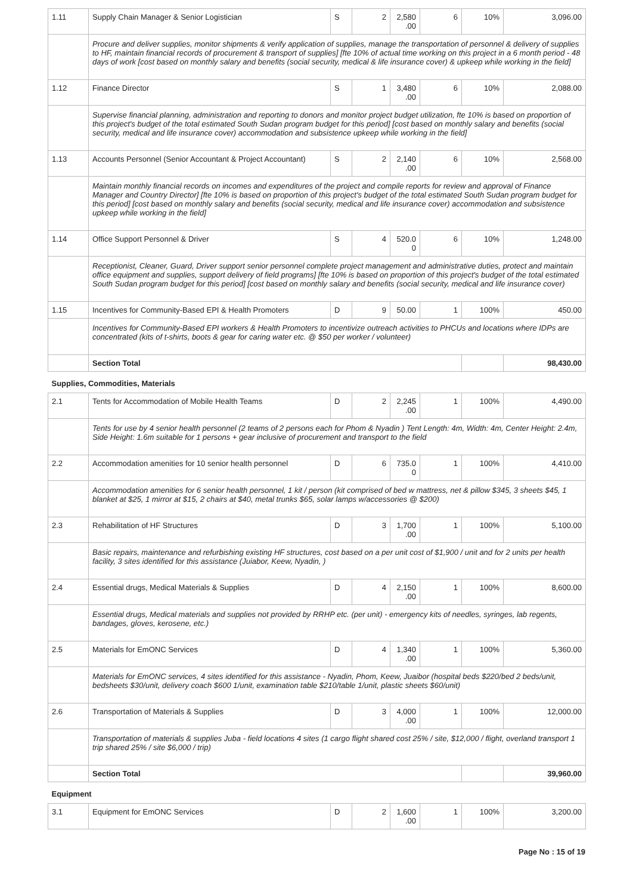| 1.11 | Supply Chain Manager & Senior Logistician | S | 2 | 2,580 .00 | 6 | 10% | 3,096.00 |
| | Procure and deliver supplies, monitor shipments & verify application of supplies, manage the transportation of personnel & delivery of supplies to HF, maintain financial records of procurement & transport of supplies] [fte 10% of actual time working on this project in a 6 month period - 48 days of work [cost based on monthly salary and benefits (social security, medical & life insurance cover) & upkeep while working in the field] | | | | | | |
| 1.12 | Finance Director | S | 1 | 3,480 .00 | 6 | 10% | 2,088.00 |
| | Supervise financial planning, administration and reporting to donors and monitor project budget utilization, fte 10% is based on proportion of this project's budget of the total estimated South Sudan program budget for this period] [cost based on monthly salary and benefits (social security, medical and life insurance cover) accommodation and subsistence upkeep while working in the field] | | | | | | |
| 1.13 | Accounts Personnel (Senior Accountant & Project Accountant) | S | 2 | 2,140 .00 | 6 | 10% | 2,568.00 |
| | Maintain monthly financial records on incomes and expenditures of the project and compile reports for review and approval of Finance Manager and Country Director] [fte 10% is based on proportion of this project's budget of the total estimated South Sudan program budget for this period] [cost based on monthly salary and benefits (social security, medical and life insurance cover) accommodation and subsistence upkeep while working in the field] | | | | | | |
| 1.14 | Office Support Personnel & Driver | S | 4 | 520.0 0 | 6 | 10% | 1,248.00 |
| | Receptionist, Cleaner, Guard, Driver support senior personnel complete project management and administrative duties, protect and maintain office equipment and supplies, support delivery of field programs] [fte 10% is based on proportion of this project's budget of the total estimated South Sudan program budget for this period] [cost based on monthly salary and benefits (social security, medical and life insurance cover) | | | | | | |
| 1.15 | Incentives for Community-Based EPI & Health Promoters | D | 9 | 50.00 | 1 | 100% | 450.00 |
| | Incentives for Community-Based EPI workers & Health Promoters to incentivize outreach activities to PHCUs and locations where IDPs are concentrated (kits of t-shirts, boots & gear for caring water etc. @ $50 per worker / volunteer) | | | | | | |
| | Section Total | | | | | | 98,430.00 |
| Supplies, Commodities, Materials | | | | | | | |
| 2.1 | Tents for Accommodation of Mobile Health Teams | D | 2 | 2,245 .00 | 1 | 100% | 4,490.00 |
| | Tents for use by 4 senior health personnel (2 teams of 2 persons each for Phom & Nyadin ) Tent Length: 4m, Width: 4m, Center Height: 2.4m, Side Height: 1.6m suitable for 1 persons + gear inclusive of procurement and transport to the field | | | | | | |
| 2.2 | Accommodation amenities for 10 senior health personnel | D | 6 | 735.0 0 | 1 | 100% | 4,410.00 |
| | Accommodation amenities for 6 senior health personnel, 1 kit / person (kit comprised of bed w mattress, net & pillow $345, 3 sheets $45, 1 blanket at $25, 1 mirror at $15, 2 chairs at $40, metal trunks $65, solar lamps w/accessories @ $200) | | | | | | |
| 2.3 | Rehabilitation of HF Structures | D | 3 | 1,700 .00 | 1 | 100% | 5,100.00 |
| | Basic repairs, maintenance and refurbishing existing HF structures, cost based on a per unit cost of $1,900 / unit and for 2 units per health facility, 3 sites identified for this assistance (Juiabor, Keew, Nyadin, ) | | | | | | |
| 2.4 | Essential drugs, Medical Materials & Supplies | D | 4 | 2,150 .00 | 1 | 100% | 8,600.00 |
| | Essential drugs, Medical materials and supplies not provided by RRHP etc. (per unit) - emergency kits of needles, syringes, lab regents, bandages, gloves, kerosene, etc.) | | | | | | |
| 2.5 | Materials for EmONC Services | D | 4 | 1,340 .00 | 1 | 100% | 5,360.00 |
| | Materials for EmONC services, 4 sites identified for this assistance - Nyadin, Phom, Keew, Juaibor (hospital beds $220/bed 2 beds/unit, bedsheets $30/unit, delivery coach $600 1/unit, examination table $210/table 1/unit, plastic sheets $60/unit) | | | | | | |
| 2.6 | Transportation of Materials & Supplies | D | 3 | 4,000 .00 | 1 | 100% | 12,000.00 |
| | Transportation of materials & supplies Juba - field locations 4 sites (1 cargo flight shared cost 25% / site, $12,000 / flight, overland transport 1 trip shared 25% / site $6,000 / trip) | | | | | | |
| | Section Total | | | | | | 39,960.00 |
| Equipment | | | | | | | |
| 3.1 | Equipment for EmONC Services | D | 2 | 1,600 .00 | 1 | 100% | 3,200.00 |
Page No : 15 of 19